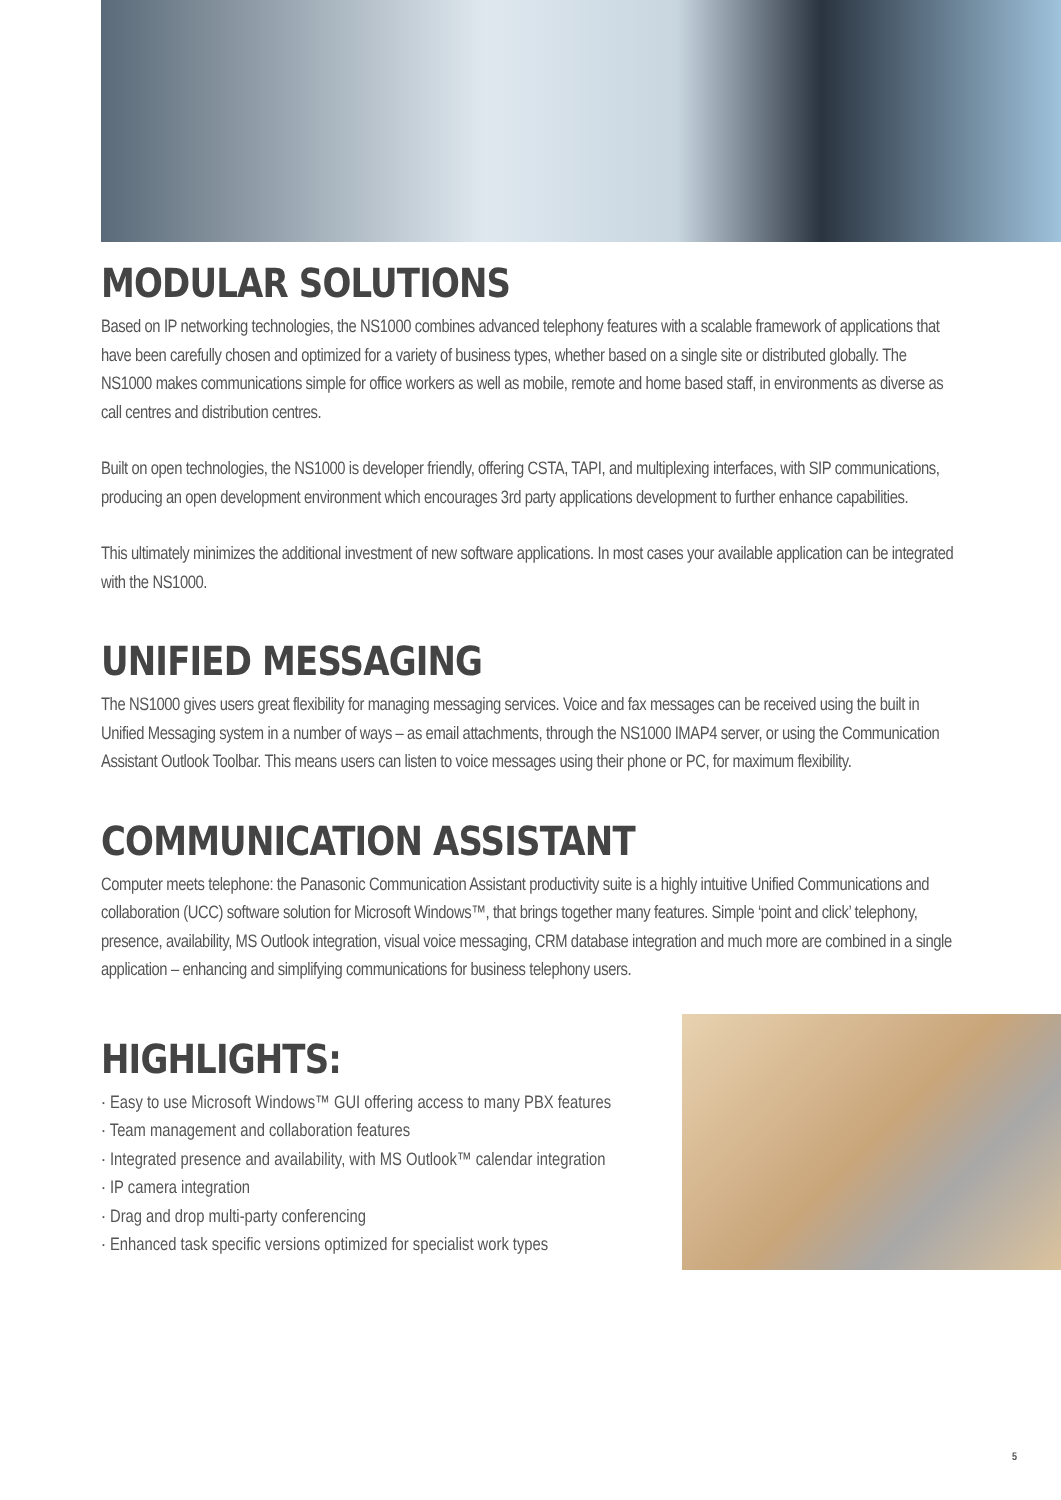MODULAR SOLUTIONS
Based on IP networking technologies, the NS1000 combines advanced telephony features with a scalable framework of applications that have been carefully chosen and optimized for a variety of business types, whether based on a single site or distributed globally. The NS1000 makes communications simple for office workers as well as mobile, remote and home based staff, in environments as diverse as call centres and distribution centres.
Built on open technologies, the NS1000 is developer friendly, offering CSTA, TAPI, and multiplexing interfaces, with SIP communications, producing an open development environment which encourages 3rd party applications development to further enhance capabilities.
This ultimately minimizes the additional investment of new software applications. In most cases your available application can be integrated with the NS1000.
UNIFIED MESSAGING
The NS1000 gives users great flexibility for managing messaging services. Voice and fax messages can be received using the built in Unified Messaging system in a number of ways – as email attachments, through the NS1000 IMAP4 server, or using the Communication Assistant Outlook Toolbar. This means users can listen to voice messages using their phone or PC, for maximum flexibility.
COMMUNICATION ASSISTANT
Computer meets telephone: the Panasonic Communication Assistant productivity suite is a highly intuitive Unified Communications and collaboration (UCC) software solution for Microsoft Windows™, that brings together many features. Simple ‘point and click’ telephony, presence, availability, MS Outlook integration, visual voice messaging, CRM database integration and much more are combined in a single application – enhancing and simplifying communications for business telephony users.
HIGHLIGHTS:
· Easy to use Microsoft Windows™ GUI offering access to many PBX features
· Team management and collaboration features
· Integrated presence and availability, with MS Outlook™ calendar integration
· IP camera integration
· Drag and drop multi-party conferencing
· Enhanced task specific versions optimized for specialist work types
5